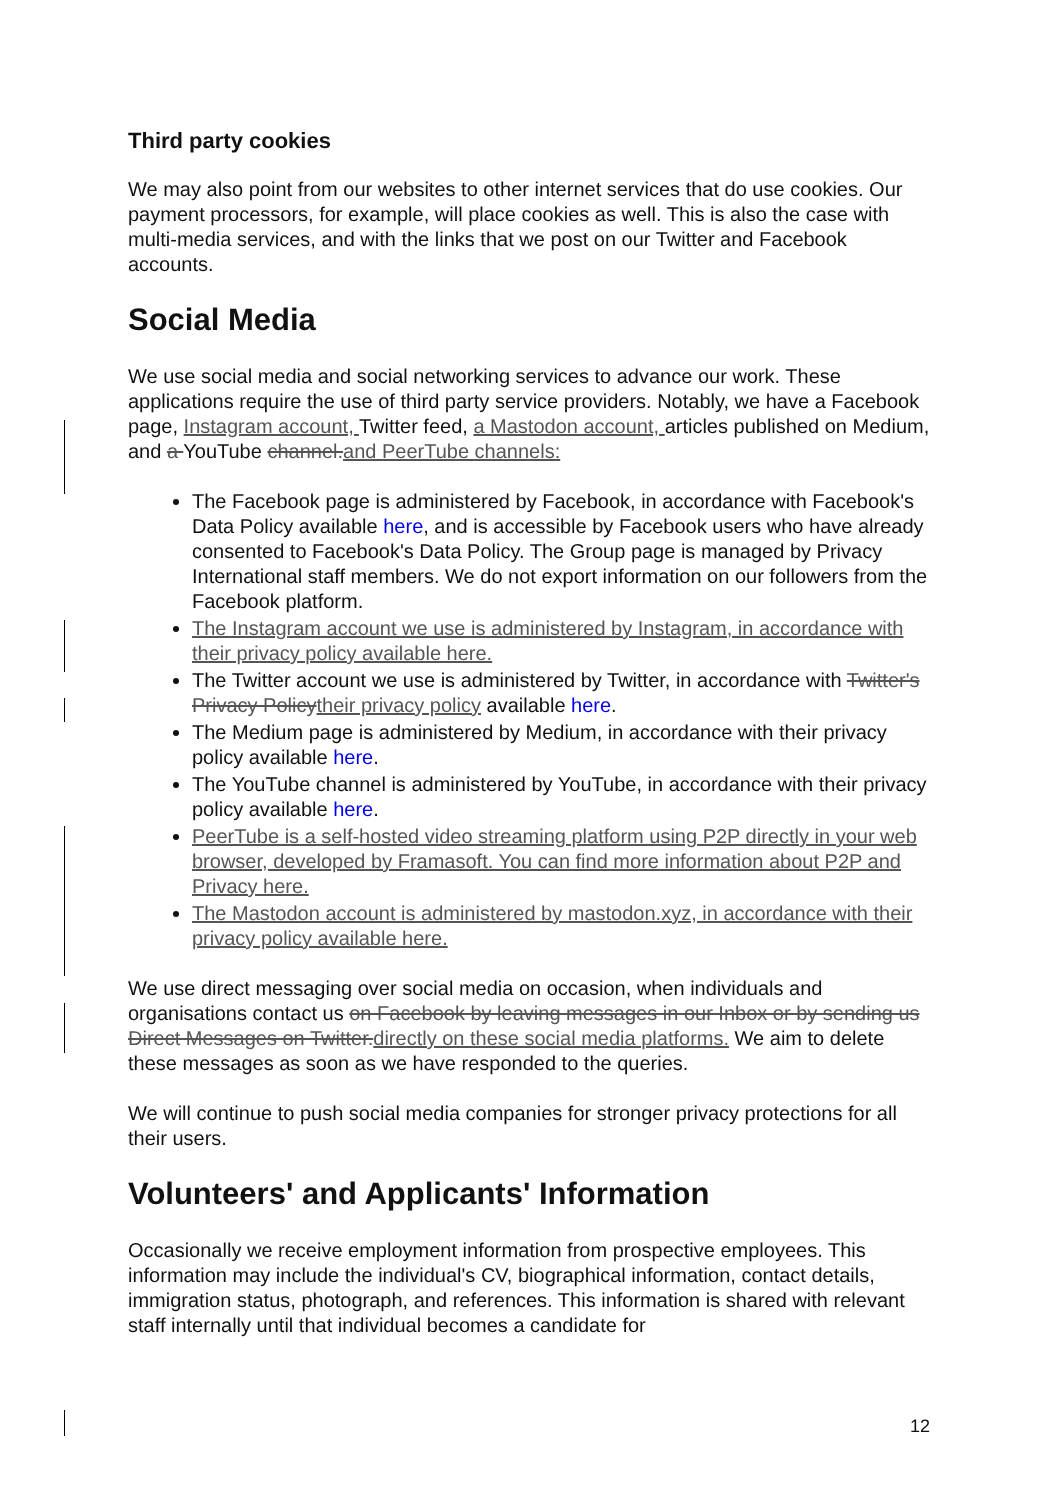Third party cookies
We may also point from our websites to other internet services that do use cookies. Our payment processors, for example, will place cookies as well. This is also the case with multi-media services, and with the links that we post on our Twitter and Facebook accounts.
Social Media
We use social media and social networking services to advance our work. These applications require the use of third party service providers. Notably, we have a Facebook page, Instagram account, Twitter feed, a Mastodon account, articles published on Medium, and a YouTube channel.and PeerTube channels:
The Facebook page is administered by Facebook, in accordance with Facebook's Data Policy available here, and is accessible by Facebook users who have already consented to Facebook's Data Policy. The Group page is managed by Privacy International staff members. We do not export information on our followers from the Facebook platform.
The Instagram account we use is administered by Instagram, in accordance with their privacy policy available here.
The Twitter account we use is administered by Twitter, in accordance with Twitter's Privacy Policytheir privacy policy available here.
The Medium page is administered by Medium, in accordance with their privacy policy available here.
The YouTube channel is administered by YouTube, in accordance with their privacy policy available here.
PeerTube is a self-hosted video streaming platform using P2P directly in your web browser, developed by Framasoft. You can find more information about P2P and Privacy here.
The Mastodon account is administered by mastodon.xyz, in accordance with their privacy policy available here.
We use direct messaging over social media on occasion, when individuals and organisations contact us on Facebook by leaving messages in our Inbox or by sending us Direct Messages on Twitter.directly on these social media platforms. We aim to delete these messages as soon as we have responded to the queries.
We will continue to push social media companies for stronger privacy protections for all their users.
Volunteers' and Applicants' Information
Occasionally we receive employment information from prospective employees. This information may include the individual's CV, biographical information, contact details, immigration status, photograph, and references. This information is shared with relevant staff internally until that individual becomes a candidate for
12